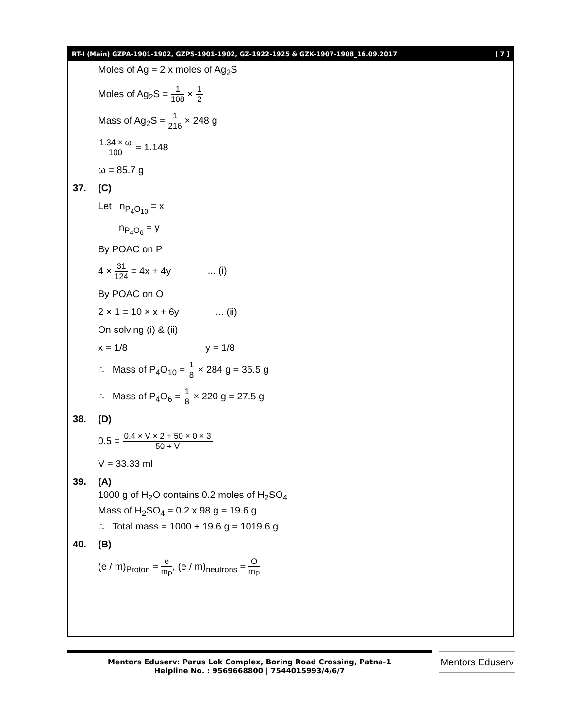RT-I (Main) GZPA-1901-1902, GZPS-1901-1902, GZ-1922-1925 & GZK-1907-1908_16.09.2017 [ 7 ]
Moles of Ag = 2 x moles of Ag<sub>2</sub>S
Moles of Ag<sub>2</sub>S = 1 108 × 1 2
Mass of Ag<sub>2</sub>S = 1 216 × 248 g
1.34 × ω 100 = 1.148
ω = 85.7 g
37. (C)
Let n<sub>P<sub>4</sub>O<sub>10</sub></sub> = x
n<sub>P<sub>4</sub>O<sub>6</sub></sub> = y
By POAC on P
4 × 31 124 = 4x + 4y ... (i)
By POAC on O
2 × 1 = 10 × x + 6y ... (ii)
On solving (i) & (ii)
x = 1/8 y = 1/8
∴ Mass of P<sub>4</sub>O<sub>10</sub> = 1 8 × 284 g = 35.5 g
∴ Mass of P<sub>4</sub>O<sub>6</sub> = 1 8 × 220 g = 27.5 g
38. (D)
0.5 = 0.4 × V × 2 + 50 × 0 × 3 50 + V
V = 33.33 ml
39. (A)
1000 g of H<sub>2</sub>O contains 0.2 moles of H<sub>2</sub>SO<sub>4</sub>
Mass of H<sub>2</sub>SO<sub>4</sub> = 0.2 x 98 g = 19.6 g
∴ Total mass = 1000 + 19.6 g = 1019.6 g
40. (B)
(e / m)<sub>Proton</sub> = e m<sub>P</sub>, (e / m)<sub>neutrons</sub> = O m<sub>P</sub>
Mentors Eduserv: Parus Lok Complex, Boring Road Crossing, Patna-1
Helpline No. : 9569668800 | 7544015993/4/6/7
Mentors Eduserv